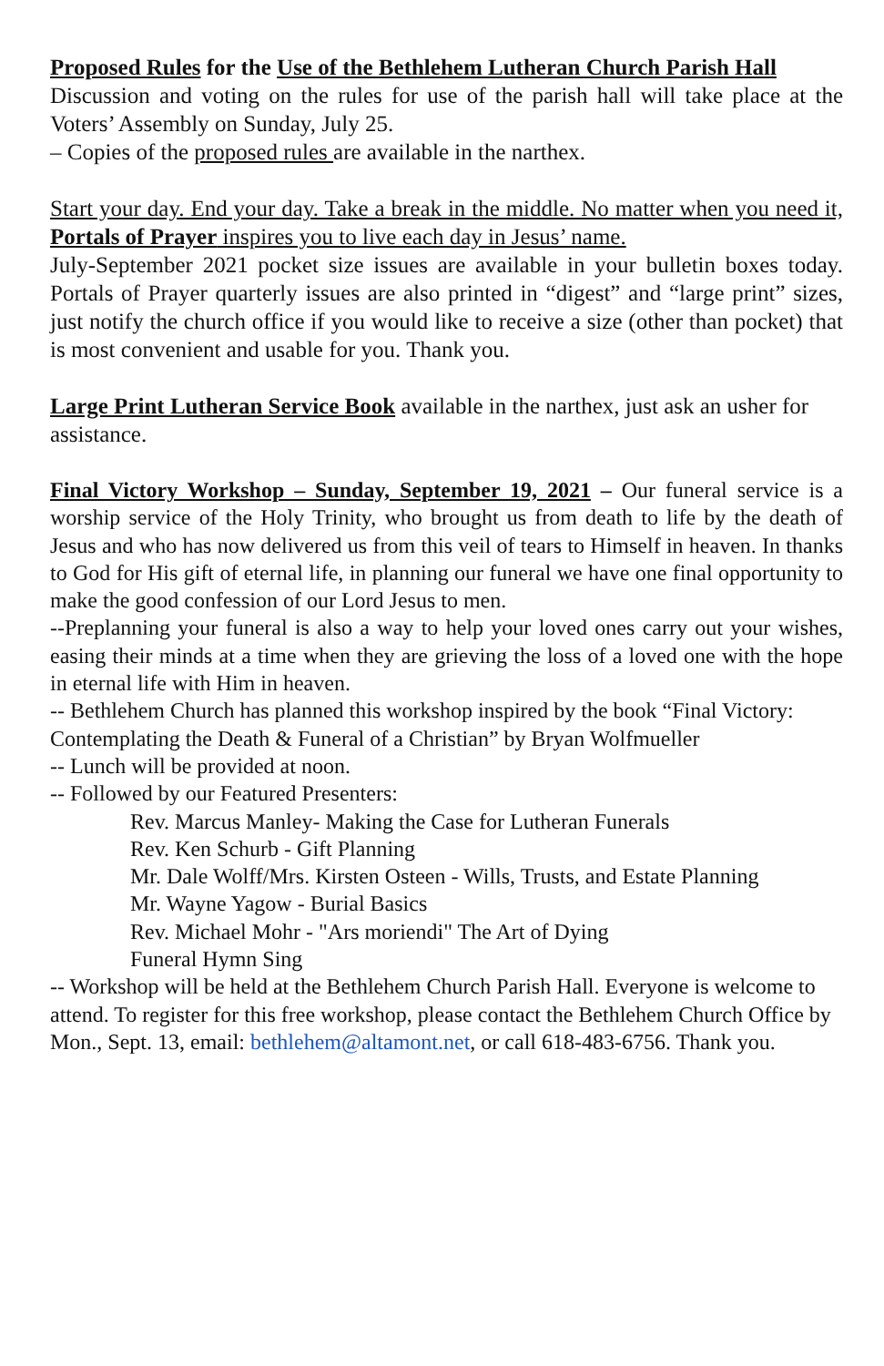Proposed Rules for the Use of the Bethlehem Lutheran Church Parish Hall
Discussion and voting on the rules for use of the parish hall will take place at the Voters’ Assembly on Sunday, July 25.
– Copies of the proposed rules are available in the narthex.
Start your day. End your day. Take a break in the middle. No matter when you need it, Portals of Prayer inspires you to live each day in Jesus’ name.
July-September 2021 pocket size issues are available in your bulletin boxes today. Portals of Prayer quarterly issues are also printed in “digest” and “large print” sizes, just notify the church office if you would like to receive a size (other than pocket) that is most convenient and usable for you. Thank you.
Large Print Lutheran Service Book available in the narthex, just ask an usher for assistance.
Final Victory Workshop – Sunday, September 19, 2021 – Our funeral service is a worship service of the Holy Trinity, who brought us from death to life by the death of Jesus and who has now delivered us from this veil of tears to Himself in heaven. In thanks to God for His gift of eternal life, in planning our funeral we have one final opportunity to make the good confession of our Lord Jesus to men.
--Preplanning your funeral is also a way to help your loved ones carry out your wishes, easing their minds at a time when they are grieving the loss of a loved one with the hope in eternal life with Him in heaven.
-- Bethlehem Church has planned this workshop inspired by the book “Final Victory: Contemplating the Death & Funeral of a Christian” by Bryan Wolfmueller
-- Lunch will be provided at noon.
-- Followed by our Featured Presenters:
Rev. Marcus Manley- Making the Case for Lutheran Funerals
Rev. Ken Schurb - Gift Planning
Mr. Dale Wolff/Mrs. Kirsten Osteen - Wills, Trusts, and Estate Planning
Mr. Wayne Yagow - Burial Basics
Rev. Michael Mohr - "Ars moriendi" The Art of Dying
Funeral Hymn Sing
-- Workshop will be held at the Bethlehem Church Parish Hall. Everyone is welcome to attend. To register for this free workshop, please contact the Bethlehem Church Office by Mon., Sept. 13, email: bethlehem@altamont.net, or call 618-483-6756. Thank you.